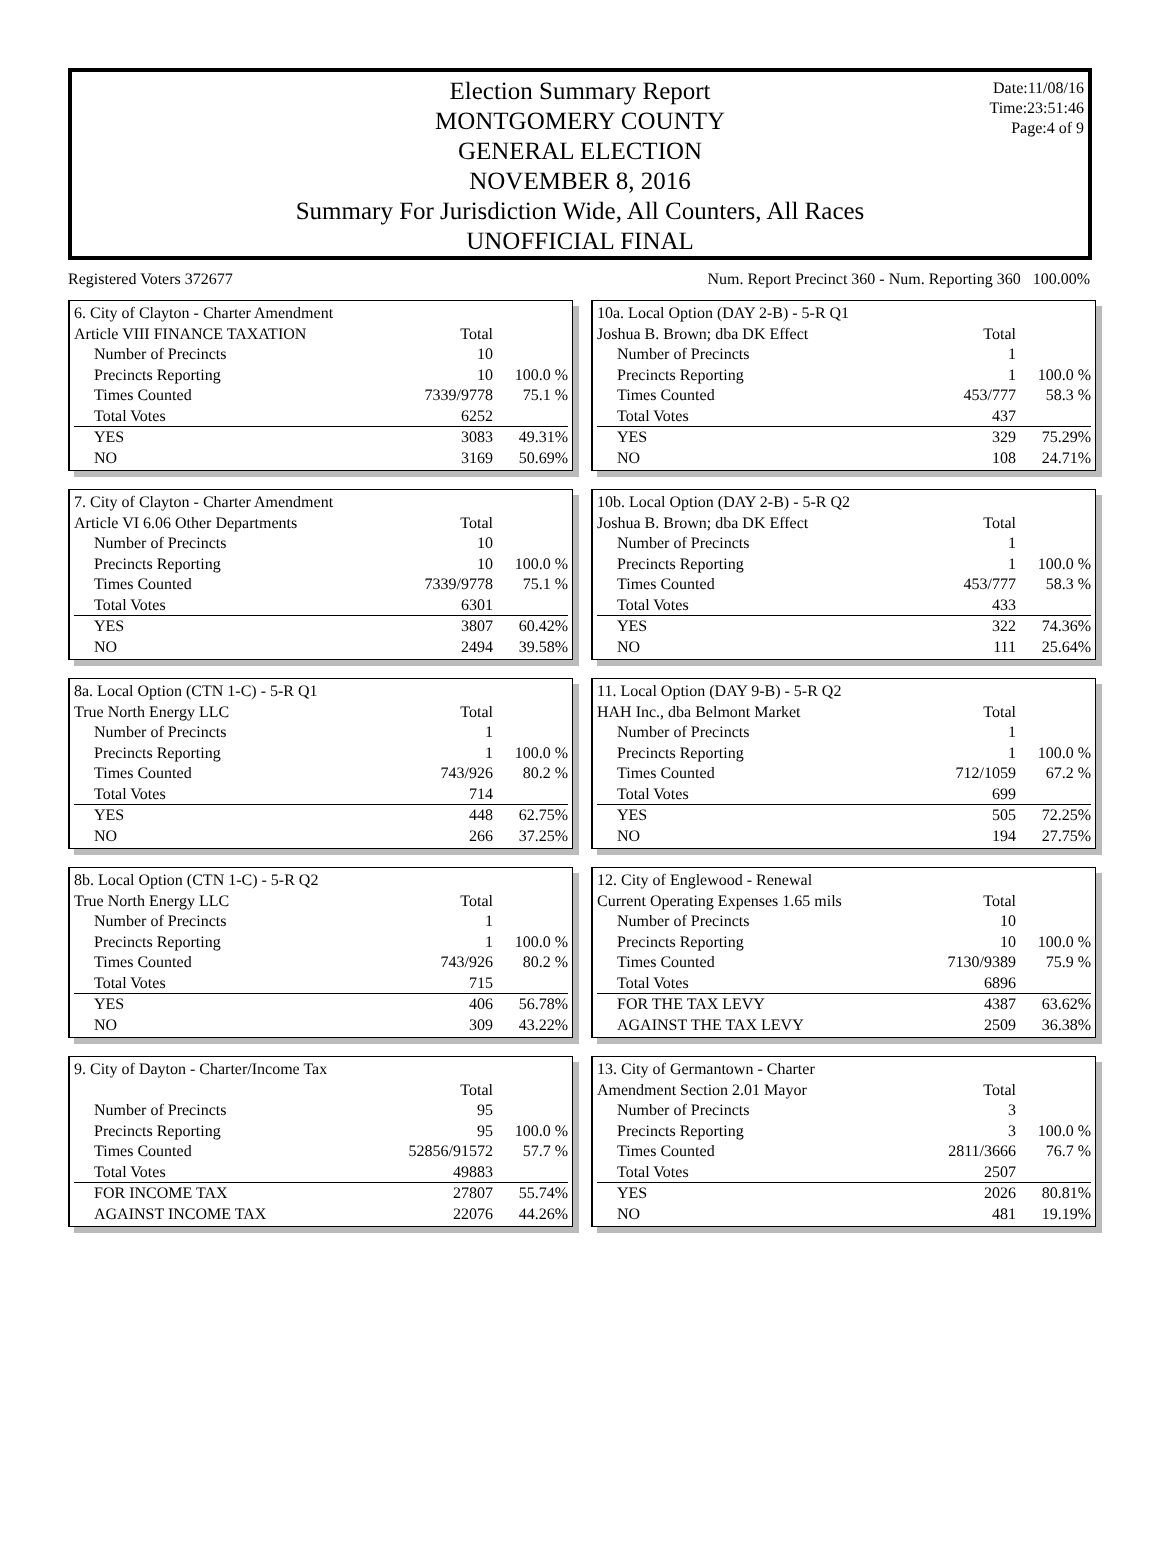Date:11/08/16
Time:23:51:46
Page:4 of 9
Election Summary Report
MONTGOMERY COUNTY
GENERAL ELECTION
NOVEMBER 8, 2016
Summary For Jurisdiction Wide, All Counters, All Races
UNOFFICIAL FINAL
Registered Voters 372677 Num. Report Precinct 360 - Num. Reporting 360 100.00%
| 6. City of Clayton - Charter Amendment | | |
| Article VIII FINANCE TAXATION | Total | |
| Number of Precincts | 10 | |
| Precincts Reporting | 10 | 100.0 % |
| Times Counted | 7339/9778 | 75.1 % |
| Total Votes | 6252 | |
| YES | 3083 | 49.31% |
| NO | 3169 | 50.69% |
| 10a. Local Option (DAY 2-B) - 5-R Q1 | | |
| Joshua B. Brown; dba DK Effect | Total | |
| Number of Precincts | 1 | |
| Precincts Reporting | 1 | 100.0 % |
| Times Counted | 453/777 | 58.3 % |
| Total Votes | 437 | |
| YES | 329 | 75.29% |
| NO | 108 | 24.71% |
| 7. City of Clayton - Charter Amendment | | |
| Article VI 6.06 Other Departments | Total | |
| Number of Precincts | 10 | |
| Precincts Reporting | 10 | 100.0 % |
| Times Counted | 7339/9778 | 75.1 % |
| Total Votes | 6301 | |
| YES | 3807 | 60.42% |
| NO | 2494 | 39.58% |
| 10b. Local Option (DAY 2-B) - 5-R Q2 | | |
| Joshua B. Brown; dba DK Effect | Total | |
| Number of Precincts | 1 | |
| Precincts Reporting | 1 | 100.0 % |
| Times Counted | 453/777 | 58.3 % |
| Total Votes | 433 | |
| YES | 322 | 74.36% |
| NO | 111 | 25.64% |
| 8a. Local Option (CTN 1-C) - 5-R Q1 | | |
| True North Energy LLC | Total | |
| Number of Precincts | 1 | |
| Precincts Reporting | 1 | 100.0 % |
| Times Counted | 743/926 | 80.2 % |
| Total Votes | 714 | |
| YES | 448 | 62.75% |
| NO | 266 | 37.25% |
| 11. Local Option (DAY 9-B) - 5-R Q2 | | |
| HAH Inc., dba Belmont Market | Total | |
| Number of Precincts | 1 | |
| Precincts Reporting | 1 | 100.0 % |
| Times Counted | 712/1059 | 67.2 % |
| Total Votes | 699 | |
| YES | 505 | 72.25% |
| NO | 194 | 27.75% |
| 8b. Local Option (CTN 1-C) - 5-R Q2 | | |
| True North Energy LLC | Total | |
| Number of Precincts | 1 | |
| Precincts Reporting | 1 | 100.0 % |
| Times Counted | 743/926 | 80.2 % |
| Total Votes | 715 | |
| YES | 406 | 56.78% |
| NO | 309 | 43.22% |
| 12. City of Englewood - Renewal | | |
| Current Operating Expenses 1.65 mils | Total | |
| Number of Precincts | 10 | |
| Precincts Reporting | 10 | 100.0 % |
| Times Counted | 7130/9389 | 75.9 % |
| Total Votes | 6896 | |
| FOR THE TAX LEVY | 4387 | 63.62% |
| AGAINST THE TAX LEVY | 2509 | 36.38% |
| 9. City of Dayton - Charter/Income Tax | | |
| | Total | |
| Number of Precincts | 95 | |
| Precincts Reporting | 95 | 100.0 % |
| Times Counted | 52856/91572 | 57.7 % |
| Total Votes | 49883 | |
| FOR INCOME TAX | 27807 | 55.74% |
| AGAINST INCOME TAX | 22076 | 44.26% |
| 13. City of Germantown - Charter | | |
| Amendment Section 2.01 Mayor | Total | |
| Number of Precincts | 3 | |
| Precincts Reporting | 3 | 100.0 % |
| Times Counted | 2811/3666 | 76.7 % |
| Total Votes | 2507 | |
| YES | 2026 | 80.81% |
| NO | 481 | 19.19% |